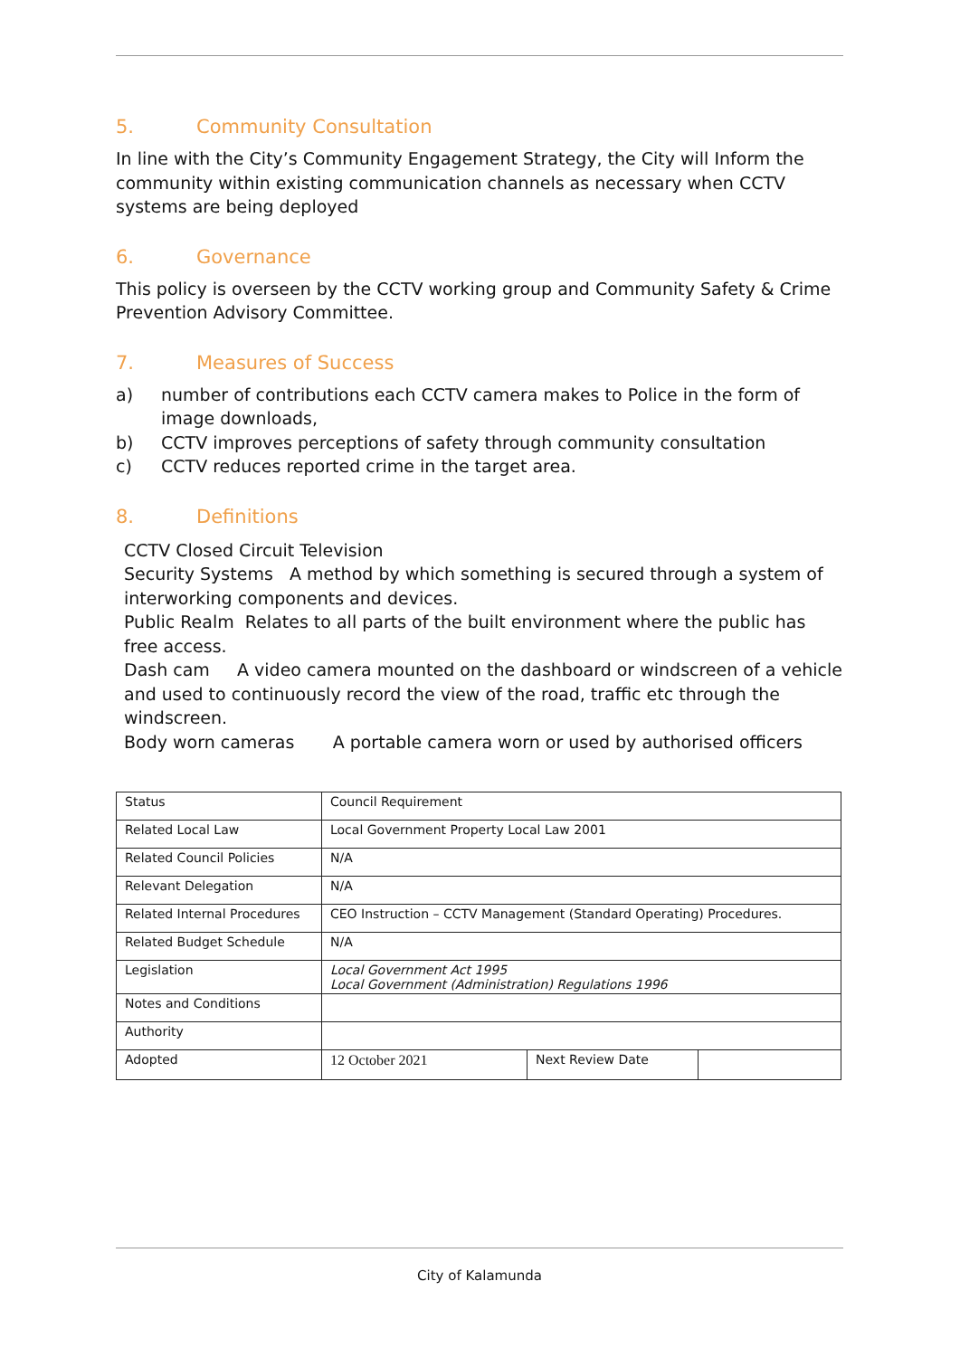5. Community Consultation
In line with the City’s Community Engagement Strategy, the City will Inform the community within existing communication channels as necessary when CCTV systems are being deployed
6. Governance
This policy is overseen by the CCTV working group and Community Safety & Crime Prevention Advisory Committee.
7. Measures of Success
a) number of contributions each CCTV camera makes to Police in the form of image downloads,
b) CCTV improves perceptions of safety through community consultation
c) CCTV reduces reported crime in the target area.
8. Definitions
CCTV Closed Circuit Television
Security Systems A method by which something is secured through a system of interworking components and devices.
Public Realm Relates to all parts of the built environment where the public has free access.
Dash cam A video camera mounted on the dashboard or windscreen of a vehicle and used to continuously record the view of the road, traffic etc through the windscreen.
Body worn cameras A portable camera worn or used by authorised officers
| Status | Council Requirement | | |
| Related Local Law | Local Government Property Local Law 2001 | | |
| Related Council Policies | N/A | | |
| Relevant Delegation | N/A | | |
| Related Internal Procedures | CEO Instruction – CCTV Management (Standard Operating) Procedures. | | |
| Related Budget Schedule | N/A | | |
| Legislation | Local Government Act 1995 Local Government (Administration) Regulations 1996 | | |
| Notes and Conditions | | | |
| Authority | | | |
| Adopted | 12 October 2021 | Next Review Date | |
City of Kalamunda